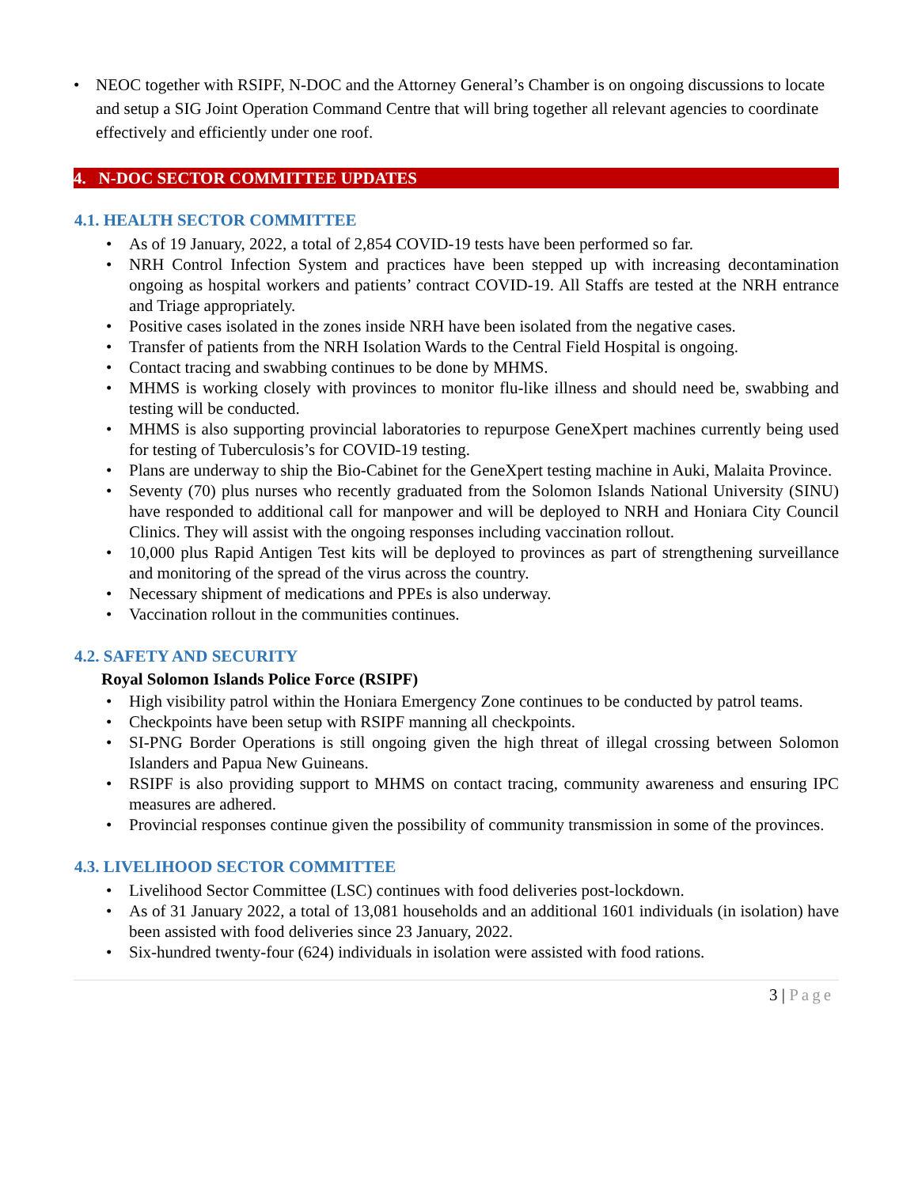• NEOC together with RSIPF, N-DOC and the Attorney General’s Chamber is on ongoing discussions to locate and setup a SIG Joint Operation Command Centre that will bring together all relevant agencies to coordinate effectively and efficiently under one roof.
4. N-DOC SECTOR COMMITTEE UPDATES
4.1. HEALTH SECTOR COMMITTEE
• As of 19 January, 2022, a total of 2,854 COVID-19 tests have been performed so far.
• NRH Control Infection System and practices have been stepped up with increasing decontamination ongoing as hospital workers and patients’ contract COVID-19. All Staffs are tested at the NRH entrance and Triage appropriately.
• Positive cases isolated in the zones inside NRH have been isolated from the negative cases.
• Transfer of patients from the NRH Isolation Wards to the Central Field Hospital is ongoing.
• Contact tracing and swabbing continues to be done by MHMS.
• MHMS is working closely with provinces to monitor flu-like illness and should need be, swabbing and testing will be conducted.
• MHMS is also supporting provincial laboratories to repurpose GeneXpert machines currently being used for testing of Tuberculosis’s for COVID-19 testing.
• Plans are underway to ship the Bio-Cabinet for the GeneXpert testing machine in Auki, Malaita Province.
• Seventy (70) plus nurses who recently graduated from the Solomon Islands National University (SINU) have responded to additional call for manpower and will be deployed to NRH and Honiara City Council Clinics. They will assist with the ongoing responses including vaccination rollout.
• 10,000 plus Rapid Antigen Test kits will be deployed to provinces as part of strengthening surveillance and monitoring of the spread of the virus across the country.
• Necessary shipment of medications and PPEs is also underway.
• Vaccination rollout in the communities continues.
4.2. SAFETY AND SECURITY
Royal Solomon Islands Police Force (RSIPF)
• High visibility patrol within the Honiara Emergency Zone continues to be conducted by patrol teams.
• Checkpoints have been setup with RSIPF manning all checkpoints.
• SI-PNG Border Operations is still ongoing given the high threat of illegal crossing between Solomon Islanders and Papua New Guineans.
• RSIPF is also providing support to MHMS on contact tracing, community awareness and ensuring IPC measures are adhered.
• Provincial responses continue given the possibility of community transmission in some of the provinces.
4.3. LIVELIHOOD SECTOR COMMITTEE
• Livelihood Sector Committee (LSC) continues with food deliveries post-lockdown.
• As of 31 January 2022, a total of 13,081 households and an additional 1601 individuals (in isolation) have been assisted with food deliveries since 23 January, 2022.
• Six-hundred twenty-four (624) individuals in isolation were assisted with food rations.
3 | Page